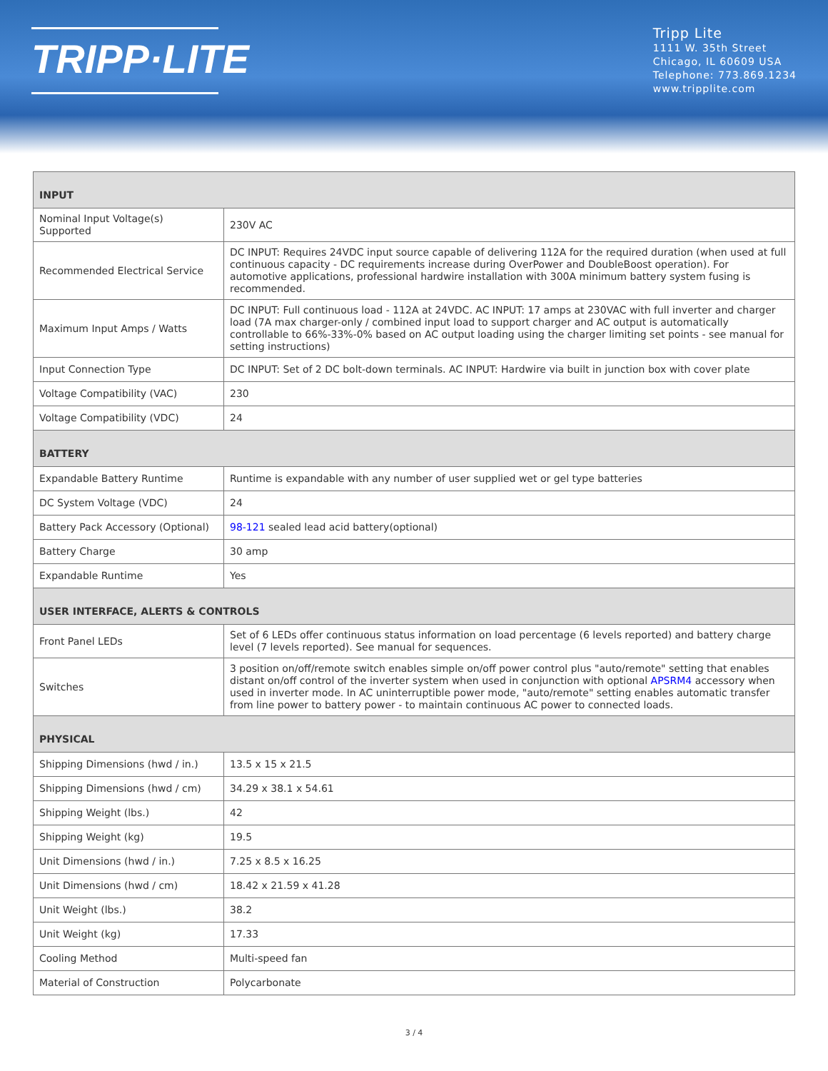TRIPP·LITE
Tripp Lite
1111 W. 35th Street
Chicago, IL 60609 USA
Telephone: 773.869.1234
www.tripplite.com
| INPUT | |
| --- | --- |
| Nominal Input Voltage(s) Supported | 230V AC |
| Recommended Electrical Service | DC INPUT: Requires 24VDC input source capable of delivering 112A for the required duration (when used at full continuous capacity - DC requirements increase during OverPower and DoubleBoost operation). For automotive applications, professional hardwire installation with 300A minimum battery system fusing is recommended. |
| Maximum Input Amps / Watts | DC INPUT: Full continuous load - 112A at 24VDC. AC INPUT: 17 amps at 230VAC with full inverter and charger load (7A max charger-only / combined input load to support charger and AC output is automatically controllable to 66%-33%-0% based on AC output loading using the charger limiting set points - see manual for setting instructions) |
| Input Connection Type | DC INPUT: Set of 2 DC bolt-down terminals. AC INPUT: Hardwire via built in junction box with cover plate |
| Voltage Compatibility (VAC) | 230 |
| Voltage Compatibility (VDC) | 24 |
| BATTERY | |
| Expandable Battery Runtime | Runtime is expandable with any number of user supplied wet or gel type batteries |
| DC System Voltage (VDC) | 24 |
| Battery Pack Accessory (Optional) | 98-121 sealed lead acid battery(optional) |
| Battery Charge | 30 amp |
| Expandable Runtime | Yes |
| USER INTERFACE, ALERTS & CONTROLS | |
| Front Panel LEDs | Set of 6 LEDs offer continuous status information on load percentage (6 levels reported) and battery charge level (7 levels reported). See manual for sequences. |
| Switches | 3 position on/off/remote switch enables simple on/off power control plus "auto/remote" setting that enables distant on/off control of the inverter system when used in conjunction with optional APSRM4 accessory when used in inverter mode. In AC uninterruptible power mode, "auto/remote" setting enables automatic transfer from line power to battery power - to maintain continuous AC power to connected loads. |
| PHYSICAL | |
| Shipping Dimensions (hwd / in.) | 13.5 x 15 x 21.5 |
| Shipping Dimensions (hwd / cm) | 34.29 x 38.1 x 54.61 |
| Shipping Weight (lbs.) | 42 |
| Shipping Weight (kg) | 19.5 |
| Unit Dimensions (hwd / in.) | 7.25 x 8.5 x 16.25 |
| Unit Dimensions (hwd / cm) | 18.42 x 21.59 x 41.28 |
| Unit Weight (lbs.) | 38.2 |
| Unit Weight (kg) | 17.33 |
| Cooling Method | Multi-speed fan |
| Material of Construction | Polycarbonate |
3 / 4